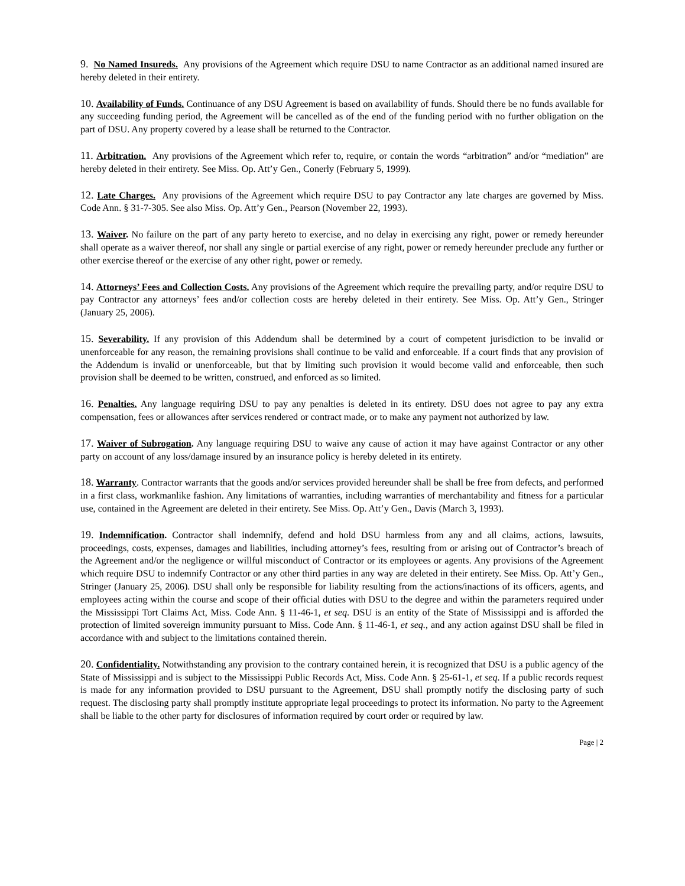9. No Named Insureds. Any provisions of the Agreement which require DSU to name Contractor as an additional named insured are hereby deleted in their entirety.
10. Availability of Funds. Continuance of any DSU Agreement is based on availability of funds. Should there be no funds available for any succeeding funding period, the Agreement will be cancelled as of the end of the funding period with no further obligation on the part of DSU. Any property covered by a lease shall be returned to the Contractor.
11. Arbitration. Any provisions of the Agreement which refer to, require, or contain the words “arbitration” and/or “mediation” are hereby deleted in their entirety. See Miss. Op. Att’y Gen., Conerly (February 5, 1999).
12. Late Charges. Any provisions of the Agreement which require DSU to pay Contractor any late charges are governed by Miss. Code Ann. § 31-7-305. See also Miss. Op. Att’y Gen., Pearson (November 22, 1993).
13. Waiver. No failure on the part of any party hereto to exercise, and no delay in exercising any right, power or remedy hereunder shall operate as a waiver thereof, nor shall any single or partial exercise of any right, power or remedy hereunder preclude any further or other exercise thereof or the exercise of any other right, power or remedy.
14. Attorneys’ Fees and Collection Costs. Any provisions of the Agreement which require the prevailing party, and/or require DSU to pay Contractor any attorneys’ fees and/or collection costs are hereby deleted in their entirety. See Miss. Op. Att’y Gen., Stringer (January 25, 2006).
15. Severability. If any provision of this Addendum shall be determined by a court of competent jurisdiction to be invalid or unenforceable for any reason, the remaining provisions shall continue to be valid and enforceable. If a court finds that any provision of the Addendum is invalid or unenforceable, but that by limiting such provision it would become valid and enforceable, then such provision shall be deemed to be written, construed, and enforced as so limited.
16. Penalties. Any language requiring DSU to pay any penalties is deleted in its entirety. DSU does not agree to pay any extra compensation, fees or allowances after services rendered or contract made, or to make any payment not authorized by law.
17. Waiver of Subrogation. Any language requiring DSU to waive any cause of action it may have against Contractor or any other party on account of any loss/damage insured by an insurance policy is hereby deleted in its entirety.
18. Warranty. Contractor warrants that the goods and/or services provided hereunder shall be shall be free from defects, and performed in a first class, workmanlike fashion. Any limitations of warranties, including warranties of merchantability and fitness for a particular use, contained in the Agreement are deleted in their entirety. See Miss. Op. Att’y Gen., Davis (March 3, 1993).
19. Indemnification. Contractor shall indemnify, defend and hold DSU harmless from any and all claims, actions, lawsuits, proceedings, costs, expenses, damages and liabilities, including attorney’s fees, resulting from or arising out of Contractor’s breach of the Agreement and/or the negligence or willful misconduct of Contractor or its employees or agents. Any provisions of the Agreement which require DSU to indemnify Contractor or any other third parties in any way are deleted in their entirety. See Miss. Op. Att’y Gen., Stringer (January 25, 2006). DSU shall only be responsible for liability resulting from the actions/inactions of its officers, agents, and employees acting within the course and scope of their official duties with DSU to the degree and within the parameters required under the Mississippi Tort Claims Act, Miss. Code Ann. § 11-46-1, et seq. DSU is an entity of the State of Mississippi and is afforded the protection of limited sovereign immunity pursuant to Miss. Code Ann. § 11-46-1, et seq., and any action against DSU shall be filed in accordance with and subject to the limitations contained therein.
20. Confidentiality. Notwithstanding any provision to the contrary contained herein, it is recognized that DSU is a public agency of the State of Mississippi and is subject to the Mississippi Public Records Act, Miss. Code Ann. § 25-61-1, et seq. If a public records request is made for any information provided to DSU pursuant to the Agreement, DSU shall promptly notify the disclosing party of such request. The disclosing party shall promptly institute appropriate legal proceedings to protect its information. No party to the Agreement shall be liable to the other party for disclosures of information required by court order or required by law.
Page | 2